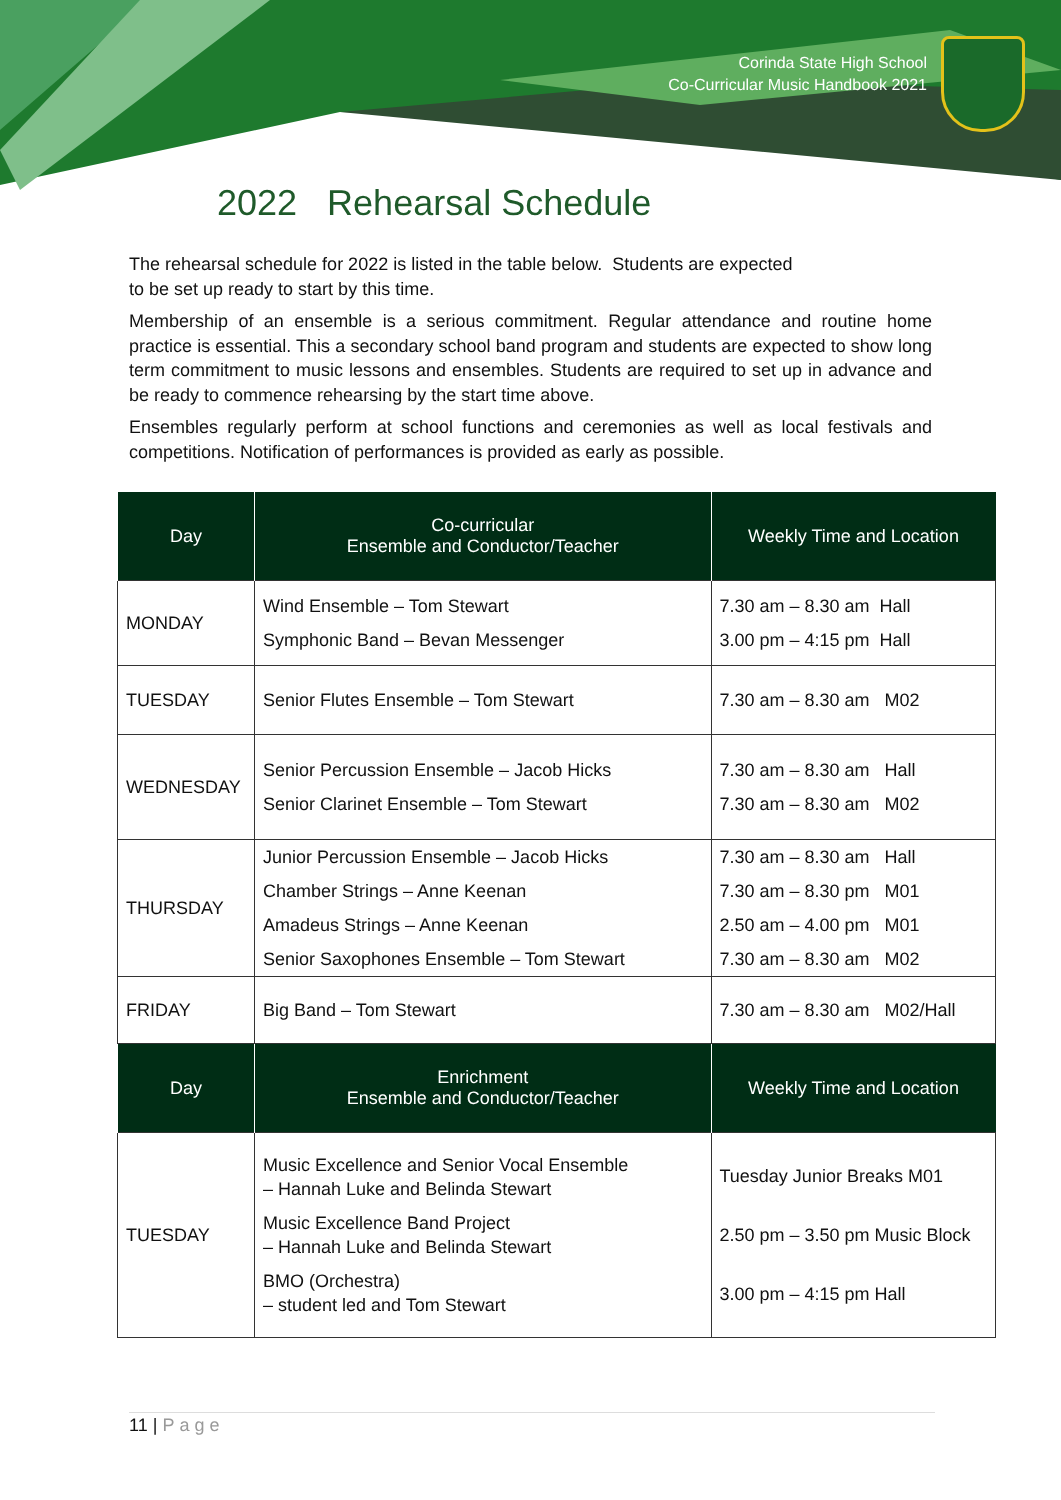Corinda State High School
Co-Curricular Music Handbook 2021
2022 Rehearsal Schedule
The rehearsal schedule for 2022 is listed in the table below. Students are expected
to be set up ready to start by this time.
Membership of an ensemble is a serious commitment. Regular attendance and routine home practice is essential. This a secondary school band program and students are expected to show long term commitment to music lessons and ensembles. Students are required to set up in advance and be ready to commence rehearsing by the start time above.
Ensembles regularly perform at school functions and ceremonies as well as local festivals and competitions. Notification of performances is provided as early as possible.
| Day | Co-curricular Ensemble and Conductor/Teacher | Weekly Time and Location |
| --- | --- | --- |
| MONDAY | Wind Ensemble – Tom Stewart Symphonic Band – Bevan Messenger | 7.30 am – 8.30 am Hall 3.00 pm – 4:15 pm Hall |
| TUESDAY | Senior Flutes Ensemble – Tom Stewart | 7.30 am – 8.30 am M02 |
| WEDNESDAY | Senior Percussion Ensemble – Jacob Hicks Senior Clarinet Ensemble – Tom Stewart | 7.30 am – 8.30 am Hall 7.30 am – 8.30 am M02 |
| THURSDAY | Junior Percussion Ensemble – Jacob Hicks Chamber Strings – Anne Keenan Amadeus Strings – Anne Keenan Senior Saxophones Ensemble – Tom Stewart | 7.30 am – 8.30 am Hall 7.30 am – 8.30 pm M01 2.50 am – 4.00 pm M01 7.30 am – 8.30 am M02 |
| FRIDAY | Big Band – Tom Stewart | 7.30 am – 8.30 am M02/Hall |
| Day | Enrichment Ensemble and Conductor/Teacher | Weekly Time and Location |
| TUESDAY | Music Excellence and Senior Vocal Ensemble – Hannah Luke and Belinda Stewart Music Excellence Band Project – Hannah Luke and Belinda Stewart BMO (Orchestra) – student led and Tom Stewart | Tuesday Junior Breaks M01 2.50 pm – 3.50 pm Music Block 3.00 pm – 4:15 pm Hall |
11 | Page